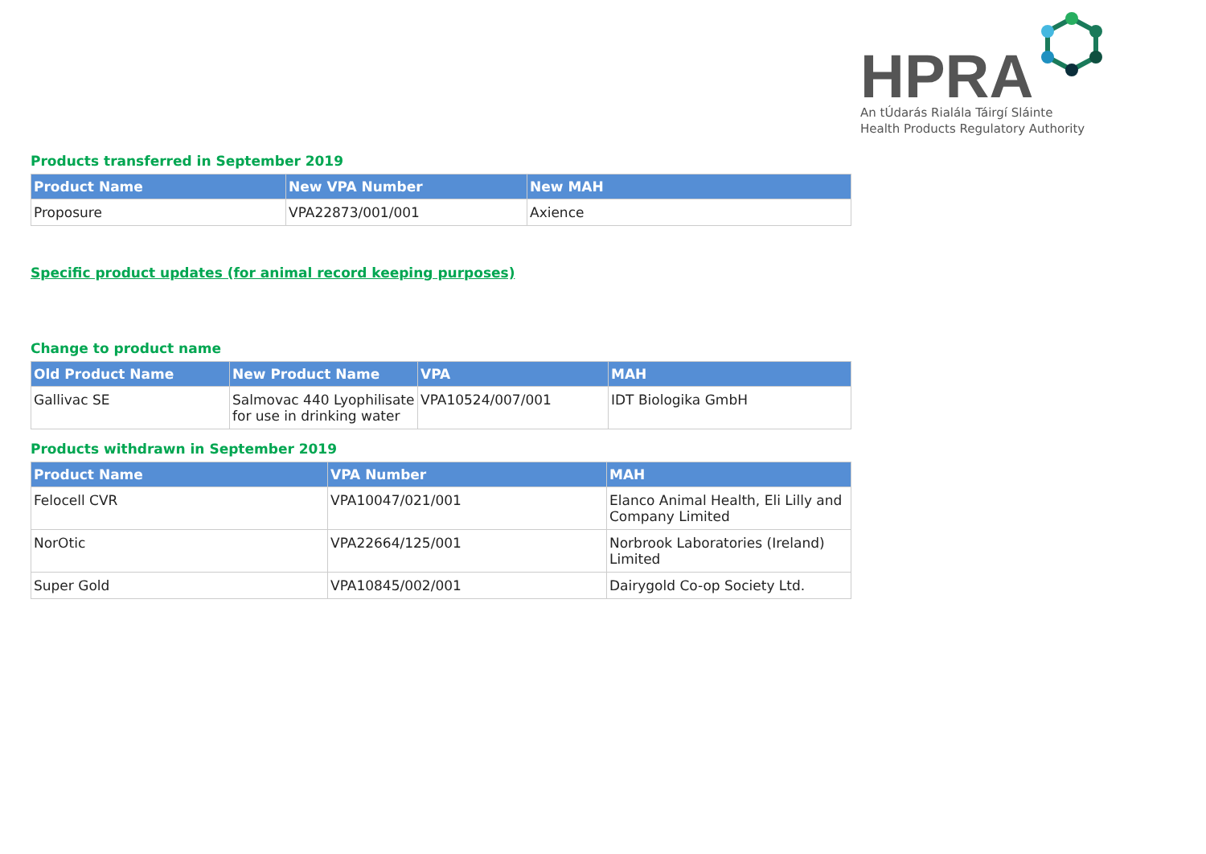HPRA
An tÚdarás Rialála Táirgí Sláinte
Health Products Regulatory Authority
Products transferred in September 2019
| Product Name | New VPA Number | New MAH |
| --- | --- | --- |
| Proposure | VPA22873/001/001 | Axience |
Specific product updates (for animal record keeping purposes)
Change to product name
| Old Product Name | New Product Name | VPA | MAH |
| --- | --- | --- | --- |
| Gallivac SE | Salmovac 440 Lyophilisate for use in drinking water | VPA10524/007/001 | IDT Biologika GmbH |
Products withdrawn in September 2019
| Product Name | VPA Number | MAH |
| --- | --- | --- |
| Felocell CVR | VPA10047/021/001 | Elanco Animal Health, Eli Lilly and Company Limited |
| NorOtic | VPA22664/125/001 | Norbrook Laboratories (Ireland) Limited |
| Super Gold | VPA10845/002/001 | Dairygold Co-op Society Ltd. |